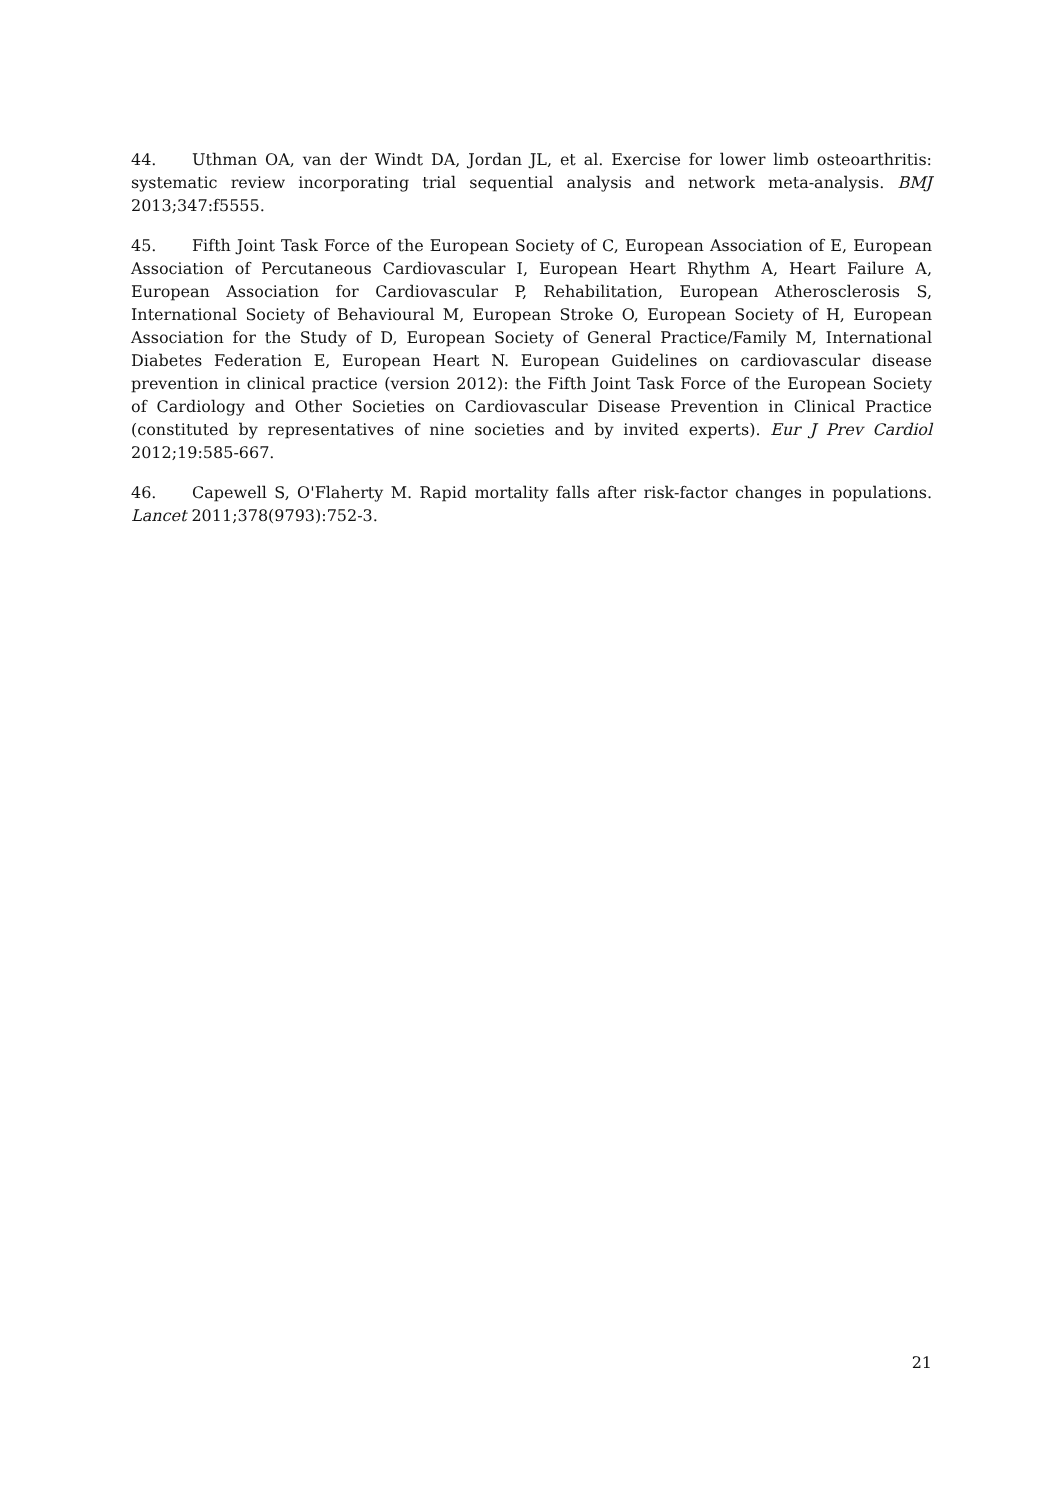44. Uthman OA, van der Windt DA, Jordan JL, et al. Exercise for lower limb osteoarthritis: systematic review incorporating trial sequential analysis and network meta-analysis. BMJ 2013;347:f5555.
45. Fifth Joint Task Force of the European Society of C, European Association of E, European Association of Percutaneous Cardiovascular I, European Heart Rhythm A, Heart Failure A, European Association for Cardiovascular P, Rehabilitation, European Atherosclerosis S, International Society of Behavioural M, European Stroke O, European Society of H, European Association for the Study of D, European Society of General Practice/Family M, International Diabetes Federation E, European Heart N. European Guidelines on cardiovascular disease prevention in clinical practice (version 2012): the Fifth Joint Task Force of the European Society of Cardiology and Other Societies on Cardiovascular Disease Prevention in Clinical Practice (constituted by representatives of nine societies and by invited experts). Eur J Prev Cardiol 2012;19:585-667.
46. Capewell S, O'Flaherty M. Rapid mortality falls after risk-factor changes in populations. Lancet 2011;378(9793):752-3.
21